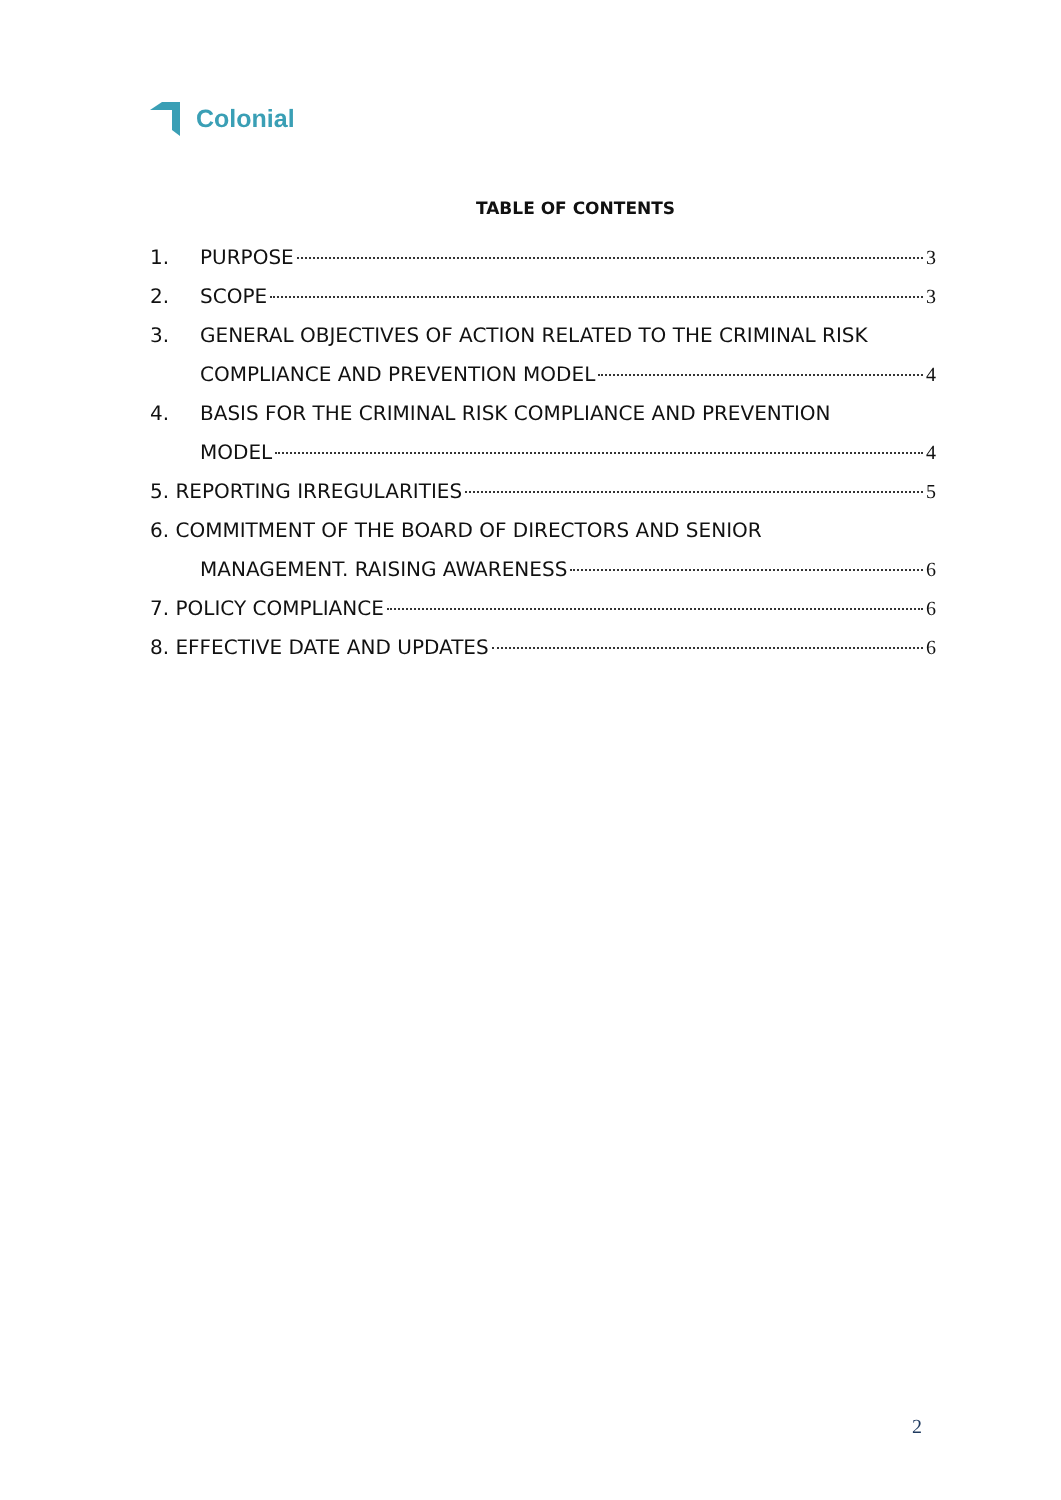Colonial
TABLE OF CONTENTS
1. PURPOSE 3
2. SCOPE 3
3. GENERAL OBJECTIVES OF ACTION RELATED TO THE CRIMINAL RISK
COMPLIANCE AND PREVENTION MODEL 4
4. BASIS FOR THE CRIMINAL RISK COMPLIANCE AND PREVENTION
MODEL 4
5. REPORTING IRREGULARITIES 5
6. COMMITMENT OF THE BOARD OF DIRECTORS AND SENIOR
MANAGEMENT. RAISING AWARENESS 6
7. POLICY COMPLIANCE 6
8. EFFECTIVE DATE AND UPDATES 6
2